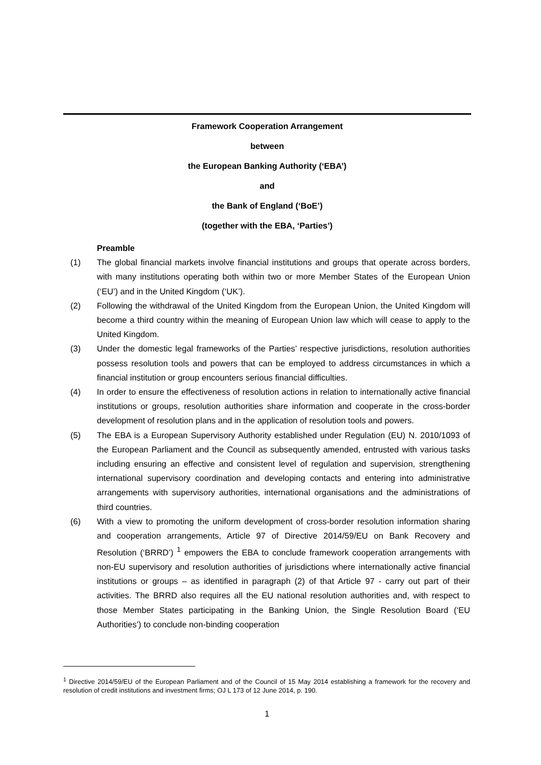Framework Cooperation Arrangement
between
the European Banking Authority (‘EBA’)
and
the Bank of England (‘BoE’)
(together with the EBA, ‘Parties’)
Preamble
(1) The global financial markets involve financial institutions and groups that operate across borders, with many institutions operating both within two or more Member States of the European Union (‘EU’) and in the United Kingdom (‘UK’).
(2) Following the withdrawal of the United Kingdom from the European Union, the United Kingdom will become a third country within the meaning of European Union law which will cease to apply to the United Kingdom.
(3) Under the domestic legal frameworks of the Parties’ respective jurisdictions, resolution authorities possess resolution tools and powers that can be employed to address circumstances in which a financial institution or group encounters serious financial difficulties.
(4) In order to ensure the effectiveness of resolution actions in relation to internationally active financial institutions or groups, resolution authorities share information and cooperate in the cross-border development of resolution plans and in the application of resolution tools and powers.
(5) The EBA is a European Supervisory Authority established under Regulation (EU) N. 2010/1093 of the European Parliament and the Council as subsequently amended, entrusted with various tasks including ensuring an effective and consistent level of regulation and supervision, strengthening international supervisory coordination and developing contacts and entering into administrative arrangements with supervisory authorities, international organisations and the administrations of third countries.
(6) With a view to promoting the uniform development of cross-border resolution information sharing and cooperation arrangements, Article 97 of Directive 2014/59/EU on Bank Recovery and Resolution (‘BRRD’) <sup>1</sup> empowers the EBA to conclude framework cooperation arrangements with non-EU supervisory and resolution authorities of jurisdictions where internationally active financial institutions or groups – as identified in paragraph (2) of that Article 97 - carry out part of their activities. The BRRD also requires all the EU national resolution authorities and, with respect to those Member States participating in the Banking Union, the Single Resolution Board (‘EU Authorities’) to conclude non-binding cooperation
<sup>1</sup> Directive 2014/59/EU of the European Parliament and of the Council of 15 May 2014 establishing a framework for the recovery and resolution of credit institutions and investment firms; OJ L 173 of 12 June 2014, p. 190.
1